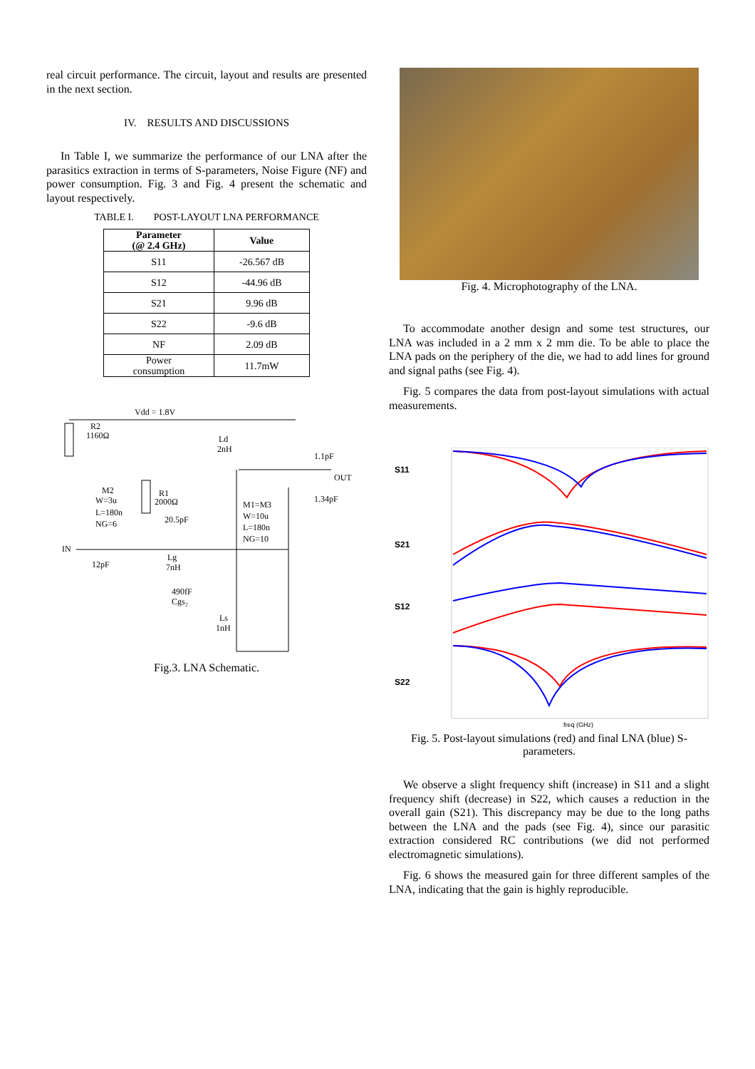real circuit performance. The circuit, layout and results are presented in the next section.
IV. RESULTS AND DISCUSSIONS
In Table I, we summarize the performance of our LNA after the parasitics extraction in terms of S-parameters, Noise Figure (NF) and power consumption. Fig. 3 and Fig. 4 present the schematic and layout respectively.
TABLE I. POST-LAYOUT LNA PERFORMANCE
| Parameter (@ 2.4 GHz) | Value |
| --- | --- |
| S11 | -26.567 dB |
| S12 | -44.96 dB |
| S21 | 9.96 dB |
| S22 | -9.6 dB |
| NF | 2.09 dB |
| Power consumption | 11.7mW |
Vdd = 1.8V
R2
1160Ω
Ld
2nH
1.1pF
OUT
M2
W=3u
L=180n
NG=6
R1
2000Ω
20.5pF
M1=M3
W=10u
L=180n
NG=10
1.34pF
IN
12pF
Lg
7nH
490fF
Cgs₂
Ls
1nH
Fig.3. LNA Schematic.
Fig. 4. Microphotography of the LNA.
To accommodate another design and some test structures, our LNA was included in a 2 mm x 2 mm die. To be able to place the LNA pads on the periphery of the die, we had to add lines for ground and signal paths (see Fig. 4).
Fig. 5 compares the data from post-layout simulations with actual measurements.
S11
S21
S12
S22
freq (GHz)
Fig. 5. Post-layout simulations (red) and final LNA (blue) S-parameters.
We observe a slight frequency shift (increase) in S11 and a slight frequency shift (decrease) in S22, which causes a reduction in the overall gain (S21). This discrepancy may be due to the long paths between the LNA and the pads (see Fig. 4), since our parasitic extraction considered RC contributions (we did not performed electromagnetic simulations).
Fig. 6 shows the measured gain for three different samples of the LNA, indicating that the gain is highly reproducible.